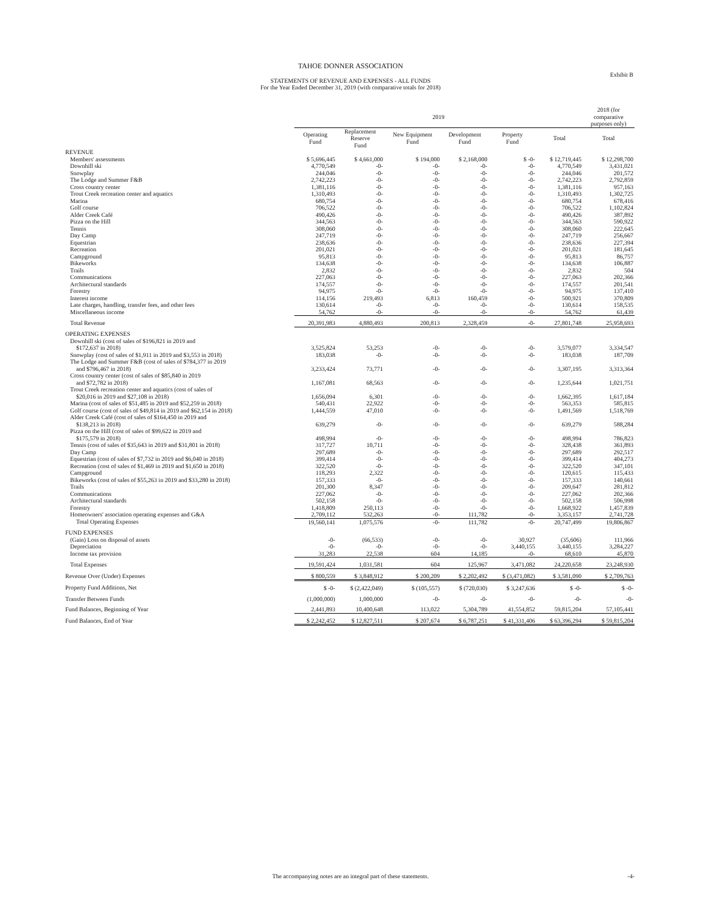TAHOE DONNER ASSOCIATION
STATEMENTS OF REVENUE AND EXPENSES - ALL FUNDS
For the Year Ended December 31, 2019 (with comparative totals for 2018)
Exhibit B
| | 2019 | | | | | | 2018 (for comparative purposes only) |
| --- | --- | --- | --- | --- | --- | --- | --- |
| | Operating Fund | Replacement Reserve Fund | New Equipment Fund | Development Fund | Property Fund | Total | Total |
| REVENUE | | | | | | | |
| Members' assessments | $ 5,696,445 | $ 4,661,000 | $ 194,000 | $ 2,168,000 | $ -0- | $ 12,719,445 | $ 12,298,700 |
| Downhill ski | 4,770,549 | -0- | -0- | -0- | -0- | 4,770,549 | 3,431,021 |
| Snowplay | 244,046 | -0- | -0- | -0- | -0- | 244,046 | 201,572 |
| The Lodge and Summer F&B | 2,742,223 | -0- | -0- | -0- | -0- | 2,742,223 | 2,792,859 |
| Cross country center | 1,381,116 | -0- | -0- | -0- | -0- | 1,381,116 | 957,163 |
| Trout Creek recreation center and aquatics | 1,310,493 | -0- | -0- | -0- | -0- | 1,310,493 | 1,302,725 |
| Marina | 680,754 | -0- | -0- | -0- | -0- | 680,754 | 678,416 |
| Golf course | 706,522 | -0- | -0- | -0- | -0- | 706,522 | 1,102,824 |
| Alder Creek Café | 490,426 | -0- | -0- | -0- | -0- | 490,426 | 387,892 |
| Pizza on the Hill | 344,563 | -0- | -0- | -0- | -0- | 344,563 | 590,922 |
| Tennis | 308,060 | -0- | -0- | -0- | -0- | 308,060 | 222,645 |
| Day Camp | 247,719 | -0- | -0- | -0- | -0- | 247,719 | 256,667 |
| Equestrian | 238,636 | -0- | -0- | -0- | -0- | 238,636 | 227,394 |
| Recreation | 201,021 | -0- | -0- | -0- | -0- | 201,021 | 181,645 |
| Campground | 95,813 | -0- | -0- | -0- | -0- | 95,813 | 86,757 |
| Bikeworks | 134,638 | -0- | -0- | -0- | -0- | 134,638 | 106,887 |
| Trails | 2,832 | -0- | -0- | -0- | -0- | 2,832 | 504 |
| Communications | 227,063 | -0- | -0- | -0- | -0- | 227,063 | 202,366 |
| Architectural standards | 174,557 | -0- | -0- | -0- | -0- | 174,557 | 201,541 |
| Forestry | 94,975 | -0- | -0- | -0- | -0- | 94,975 | 137,410 |
| Interest income | 114,156 | 219,493 | 6,813 | 160,459 | -0- | 500,921 | 370,809 |
| Late charges, handling, transfer fees, and other fees | 130,614 | -0- | -0- | -0- | -0- | 130,614 | 158,535 |
| Miscellaneous income | 54,762 | -0- | -0- | -0- | -0- | 54,762 | 61,439 |
| Total Revenue | 20,391,983 | 4,880,493 | 200,813 | 2,328,459 | -0- | 27,801,748 | 25,958,693 |
| OPERATING EXPENSES | | | | | | | |
| Downhill ski (cost of sales of $196,821 in 2019 and $172,637 in 2018) | 3,525,824 | 53,253 | -0- | -0- | -0- | 3,579,077 | 3,334,547 |
| Snowplay (cost of sales of $1,911 in 2019 and $3,553 in 2018) | 183,038 | -0- | -0- | -0- | -0- | 183,038 | 187,709 |
| The Lodge and Summer F&B (cost of sales of $784,377 in 2019 and $796,467 in 2018) | 3,233,424 | 73,771 | -0- | -0- | -0- | 3,307,195 | 3,313,364 |
| Cross country center (cost of sales of $85,840 in 2019 and $72,782 in 2018) | 1,167,081 | 68,563 | -0- | -0- | -0- | 1,235,644 | 1,021,751 |
| Trout Creek recreation center and aquatics (cost of sales of $20,016 in 2019 and $27,108 in 2018) | 1,656,094 | 6,301 | -0- | -0- | -0- | 1,662,395 | 1,617,184 |
| Marina (cost of sales of $51,485 in 2019 and $52,259 in 2018) | 540,431 | 22,922 | -0- | -0- | -0- | 563,353 | 585,815 |
| Golf course (cost of sales of $49,814 in 2019 and $62,154 in 2018) | 1,444,559 | 47,010 | -0- | -0- | -0- | 1,491,569 | 1,518,769 |
| Alder Creek Café (cost of sales of $164,450 in 2019 and $138,213 in 2018) | 639,279 | -0- | -0- | -0- | -0- | 639,279 | 588,284 |
| Pizza on the Hill (cost of sales of $99,622 in 2019 and $175,579 in 2018) | 498,994 | -0- | -0- | -0- | -0- | 498,994 | 786,823 |
| Tennis (cost of sales of $35,643 in 2019 and $31,801 in 2018) | 317,727 | 10,711 | -0- | -0- | -0- | 328,438 | 361,893 |
| Day Camp | 297,689 | -0- | -0- | -0- | -0- | 297,689 | 292,517 |
| Equestrian (cost of sales of $7,732 in 2019 and $6,040 in 2018) | 399,414 | -0- | -0- | -0- | -0- | 399,414 | 404,273 |
| Recreation (cost of sales of $1,469 in 2019 and $1,650 in 2018) | 322,520 | -0- | -0- | -0- | -0- | 322,520 | 347,101 |
| Campground | 118,293 | 2,322 | -0- | -0- | -0- | 120,615 | 115,433 |
| Bikeworks (cost of sales of $55,263 in 2019 and $33,280 in 2018) | 157,333 | -0- | -0- | -0- | -0- | 157,333 | 140,661 |
| Trails | 201,300 | 8,347 | -0- | -0- | -0- | 209,647 | 281,812 |
| Communications | 227,062 | -0- | -0- | -0- | -0- | 227,062 | 202,366 |
| Architectural standards | 502,158 | -0- | -0- | -0- | -0- | 502,158 | 506,998 |
| Forestry | 1,418,809 | 250,113 | -0- | -0- | -0- | 1,668,922 | 1,457,839 |
| Homeowners' association operating expenses and G&A | 2,709,112 | 532,263 | -0- | 111,782 | -0- | 3,353,157 | 2,741,728 |
| Total Operating Expenses | 19,560,141 | 1,075,576 | -0- | 111,782 | -0- | 20,747,499 | 19,806,867 |
| FUND EXPENSES | | | | | | | |
| (Gain) Loss on disposal of assets | -0- | (66,533) | -0- | -0- | 30,927 | (35,606) | 111,966 |
| Depreciation | -0- | -0- | -0- | -0- | 3,440,155 | 3,440,155 | 3,284,227 |
| Income tax provision | 31,283 | 22,538 | 604 | 14,185 | -0- | 68,610 | 45,870 |
| Total Expenses | 19,591,424 | 1,031,581 | 604 | 125,967 | 3,471,082 | 24,220,658 | 23,248,930 |
| Revenue Over (Under) Expenses | $ 800,559 | $ 3,848,912 | $ 200,209 | $ 2,202,492 | $ (3,471,082) | $ 3,581,090 | $ 2,709,763 |
| Property Fund Additions, Net | $ -0- | $ (2,422,049) | $ (105,557) | $ (720,030) | $ 3,247,636 | $ -0- | $ -0- |
| Transfer Between Funds | (1,000,000) | 1,000,000 | -0- | -0- | -0- | -0- | -0- |
| Fund Balances, Beginning of Year | 2,441,893 | 10,400,648 | 113,022 | 5,304,789 | 41,554,852 | 59,815,204 | 57,105,441 |
| Fund Balances, End of Year | $ 2,242,452 | $ 12,827,511 | $ 207,674 | $ 6,787,251 | $ 41,331,406 | $ 63,396,294 | $ 59,815,204 |
The accompanying notes are an integral part of these statements. -4-